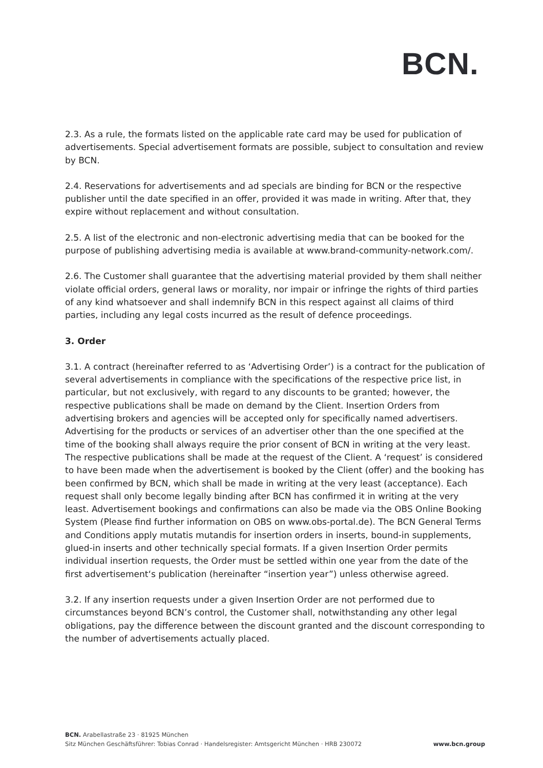BCN.
2.3. As a rule, the formats listed on the applicable rate card may be used for publication of advertisements. Special advertisement formats are possible, subject to consultation and review by BCN.
2.4. Reservations for advertisements and ad specials are binding for BCN or the respective publisher until the date specified in an offer, provided it was made in writing. After that, they expire without replacement and without consultation.
2.5. A list of the electronic and non-electronic advertising media that can be booked for the purpose of publishing advertising media is available at www.brand-community-network.com/.
2.6. The Customer shall guarantee that the advertising material provided by them shall neither violate official orders, general laws or morality, nor impair or infringe the rights of third parties of any kind whatsoever and shall indemnify BCN in this respect against all claims of third parties, including any legal costs incurred as the result of defence proceedings.
3. Order
3.1. A contract (hereinafter referred to as ‘Advertising Order’) is a contract for the publication of several advertisements in compliance with the specifications of the respective price list, in particular, but not exclusively, with regard to any discounts to be granted; however, the respective publications shall be made on demand by the Client. Insertion Orders from advertising brokers and agencies will be accepted only for specifically named advertisers. Advertising for the products or services of an advertiser other than the one specified at the time of the booking shall always require the prior consent of BCN in writing at the very least. The respective publications shall be made at the request of the Client. A ‘request’ is considered to have been made when the advertisement is booked by the Client (offer) and the booking has been confirmed by BCN, which shall be made in writing at the very least (acceptance). Each request shall only become legally binding after BCN has confirmed it in writing at the very least. Advertisement bookings and confirmations can also be made via the OBS Online Booking System (Please find further information on OBS on www.obs-portal.de). The BCN General Terms and Conditions apply mutatis mutandis for insertion orders in inserts, bound-in supplements, glued-in inserts and other technically special formats. If a given Insertion Order permits individual insertion requests, the Order must be settled within one year from the date of the first advertisement‘s publication (hereinafter “insertion year”) unless otherwise agreed.
3.2. If any insertion requests under a given Insertion Order are not performed due to circumstances beyond BCN’s control, the Customer shall, notwithstanding any other legal obligations, pay the difference between the discount granted and the discount corresponding to the number of advertisements actually placed.
BCN. Arabellastraße 23 · 81925 München
Sitz München Geschäftsführer: Tobias Conrad · Handelsregister: Amtsgericht München · HRB 230072 www.bcn.group